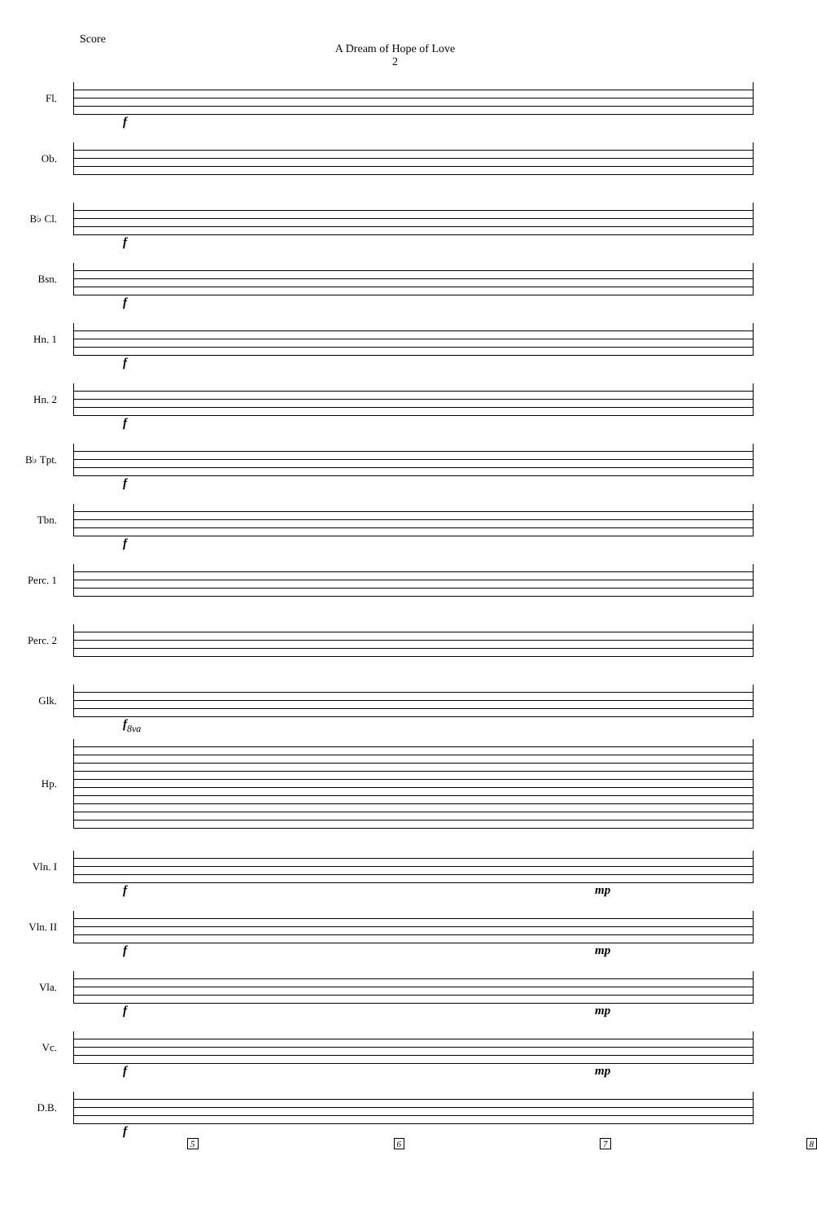Score
A Dream of Hope of Love
2
Fl.
f
Ob.
B♭ Cl.
f
Bsn.
f
Hn. 1
f
Hn. 2
f
B♭ Tpt.
f
Tbn.
f
Perc. 1
Perc. 2
Glk.
f
Hp.
8va
Vln. I
f mp
Vln. II
f mp
Vla.
f mp
Vc.
f mp
D.B.
f
5678